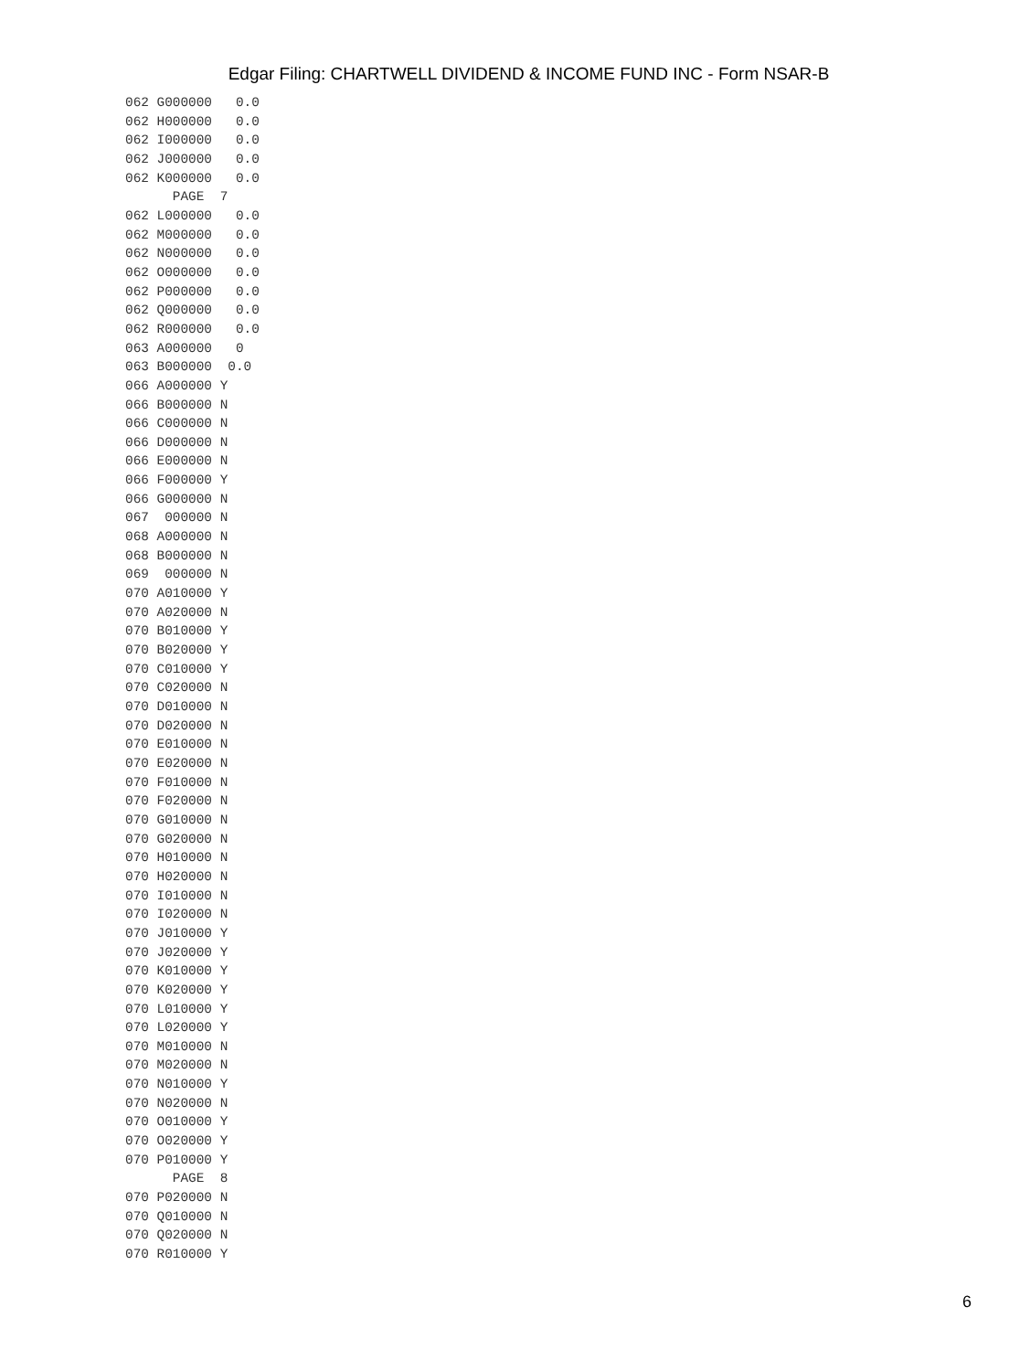Edgar Filing: CHARTWELL DIVIDEND & INCOME FUND INC - Form NSAR-B
062 G000000   0.0
062 H000000   0.0
062 I000000   0.0
062 J000000   0.0
062 K000000   0.0
      PAGE  7
062 L000000   0.0
062 M000000   0.0
062 N000000   0.0
062 O000000   0.0
062 P000000   0.0
062 Q000000   0.0
062 R000000   0.0
063 A000000   0
063 B000000  0.0
066 A000000 Y
066 B000000 N
066 C000000 N
066 D000000 N
066 E000000 N
066 F000000 Y
066 G000000 N
067  000000 N
068 A000000 N
068 B000000 N
069  000000 N
070 A010000 Y
070 A020000 N
070 B010000 Y
070 B020000 Y
070 C010000 Y
070 C020000 N
070 D010000 N
070 D020000 N
070 E010000 N
070 E020000 N
070 F010000 N
070 F020000 N
070 G010000 N
070 G020000 N
070 H010000 N
070 H020000 N
070 I010000 N
070 I020000 N
070 J010000 Y
070 J020000 Y
070 K010000 Y
070 K020000 Y
070 L010000 Y
070 L020000 Y
070 M010000 N
070 M020000 N
070 N010000 Y
070 N020000 N
070 O010000 Y
070 O020000 Y
070 P010000 Y
      PAGE  8
070 P020000 N
070 Q010000 N
070 Q020000 N
070 R010000 Y
6